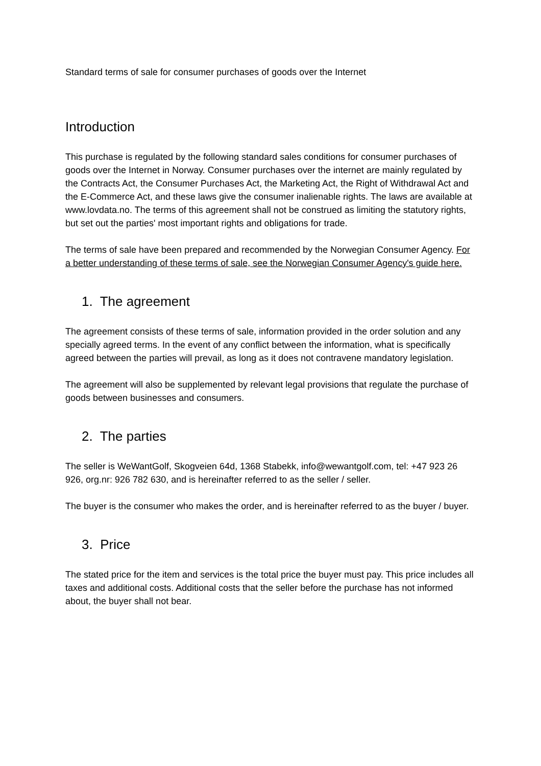Standard terms of sale for consumer purchases of goods over the Internet
Introduction
This purchase is regulated by the following standard sales conditions for consumer purchases of goods over the Internet in Norway. Consumer purchases over the internet are mainly regulated by the Contracts Act, the Consumer Purchases Act, the Marketing Act, the Right of Withdrawal Act and the E-Commerce Act, and these laws give the consumer inalienable rights. The laws are available at www.lovdata.no. The terms of this agreement shall not be construed as limiting the statutory rights, but set out the parties' most important rights and obligations for trade.
The terms of sale have been prepared and recommended by the Norwegian Consumer Agency. For a better understanding of these terms of sale, see the Norwegian Consumer Agency's guide here.
1. The agreement
The agreement consists of these terms of sale, information provided in the order solution and any specially agreed terms. In the event of any conflict between the information, what is specifically agreed between the parties will prevail, as long as it does not contravene mandatory legislation.
The agreement will also be supplemented by relevant legal provisions that regulate the purchase of goods between businesses and consumers.
2. The parties
The seller is WeWantGolf, Skogveien 64d, 1368 Stabekk, info@wewantgolf.com, tel: +47 923 26 926, org.nr: 926 782 630, and is hereinafter referred to as the seller / seller.
The buyer is the consumer who makes the order, and is hereinafter referred to as the buyer / buyer.
3. Price
The stated price for the item and services is the total price the buyer must pay. This price includes all taxes and additional costs. Additional costs that the seller before the purchase has not informed about, the buyer shall not bear.